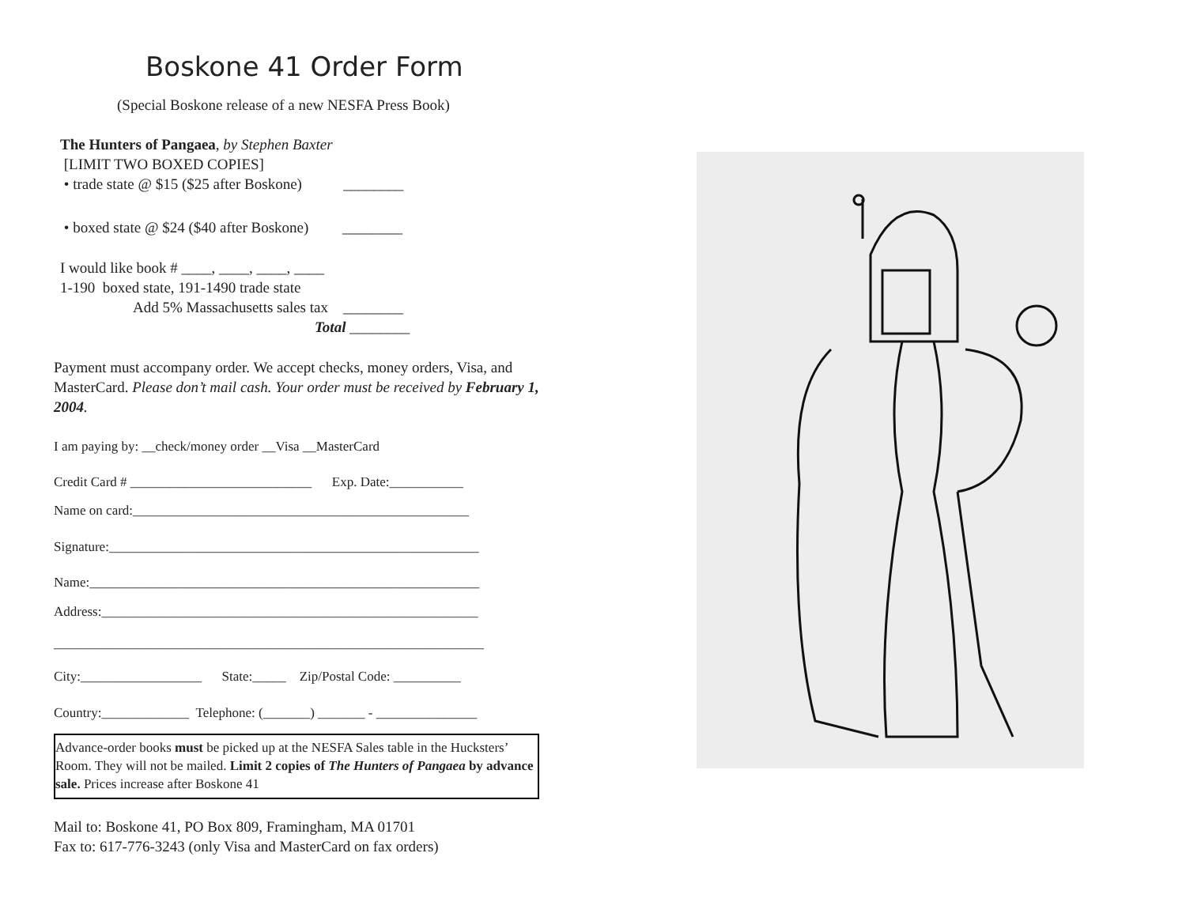Boskone 41 Order Form
(Special Boskone release of a new NESFA Press Book)
The Hunters of Pangaea, by Stephen Baxter
[LIMIT TWO BOXED COPIES]
• trade state @ $15 ($25 after Boskone) ________
• boxed state @ $24 ($40 after Boskone) ________
I would like book # ____, ____, ____, ____
1-190 boxed state, 191-1490 trade state
Add 5% Massachusetts sales tax ________
Total ________
Payment must accompany order. We accept checks, money orders, Visa, and MasterCard. Please don’t mail cash. Your order must be received by February 1, 2004.
I am paying by: __check/money order __Visa __MasterCard
Credit Card # ___________________________ Exp. Date:___________
Name on card:__________________________________________________
Signature:_______________________________________________________
Name:__________________________________________________________
Address:________________________________________________________
________________________________________________________________
City:__________________ State:_____ Zip/Postal Code: __________
Country:_____________ Telephone: (_______) _______ - _______________
Advance-order books must be picked up at the NESFA Sales table in the Hucksters’ Room. They will not be mailed. Limit 2 copies of The Hunters of Pangaea by advance sale. Prices increase after Boskone 41
Mail to: Boskone 41, PO Box 809, Framingham, MA 01701
Fax to: 617-776-3243 (only Visa and MasterCard on fax orders)